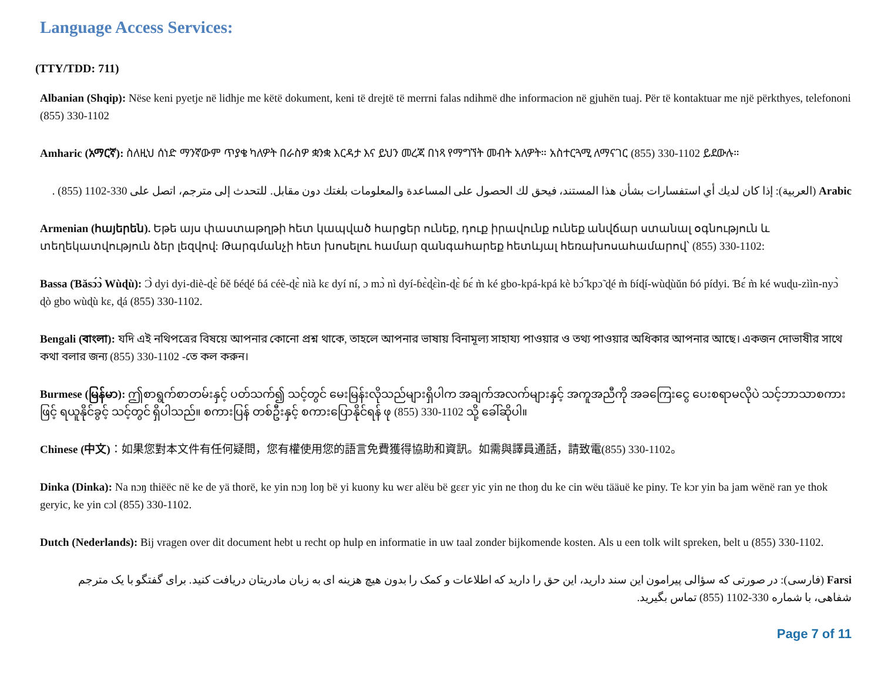Language Access Services:
(TTY/TDD: 711)
Albanian (Shqip): Nëse keni pyetje në lidhje me këtë dokument, keni të drejtë të merrni falas ndihmë dhe informacion në gjuhën tuaj. Për të kontaktuar me një përkthyes, telefononi (855) 330-1102
Amharic (አማርኛ): ስለዚህ ሰነድ ማንኛውም ጥያቄ ካለዎት በራስዎ ቋንቋ እርዳታ እና ይህን መረጃ በነጻ የማግኘት መብት አለዎት። አስተርጓሚ ለማናገር (855) 330-1102 ይደውሉ።
Arabic (العربية): إذا كان لديك أي استفسارات بشأن هذا المستند، فيحق لك الحصول على المساعدة والمعلومات بلغتك دون مقابل. للتحدث إلى مترجم، اتصل على 330-1102 (855) .
Armenian (հայերեն). Եթե այս փաստաթղթի հետ կապված հարցեր ունեք, դուք իրավունք ունեք անվճար ստանալ օգնություն և տեղեկատվություն ձեր լեզվով: Թարգմանչի հետ խոսելու համար զանգահարեք հետևյալ հեռախոսահամարով՝ (855) 330-1102:
Bassa (Ɓăsɔ́ɔ̀ Wùɖù): Ɔ̀ dyi dyi-diè-ɖɛ̀ ɓě ɓéɖé ɓá céè-ɖɛ̀ nìà kɛ dyí ní, ɔ mɔ̀ nì dyí-ɓɛ̀ɖɛ̀ìn-ɖɛ̀ ɓɛ́ m̀ ké gbo-kpá-kpá kè bɔ̃́ kpɔ̃ ɖé m̀ ɓíɖí-wùɖùǔn ɓó pídyi. Ɓɛ́ m̀ ké wuɖu-zììn-nyɔ̀ ɖò gbo wùɖù kɛ, ɖá (855) 330-1102.
Bengali (বাংলা): যদি এই নথিপত্রের বিষয়ে আপনার কোনো প্রশ্ন থাকে, তাহলে আপনার ভাষায় বিনামূল্য সাহায্য পাওয়ার ও তথ্য পাওয়ার অধিকার আপনার আছে। একজন দোভাষীর সাথে কথা বলার জন্য (855) 330-1102 -তে কল করুন।
Burmese (မြန်မာ): ဤစာရွက်စာတမ်းနှင့် ပတ်သက်၍ သင့်တွင် မေးမြန်းလိုသည်များရှိပါက အချက်အလက်များနှင့် အကူအညီကို အခကြေးငွေ ပေးစရာမလိုပဲ သင့်ဘာသာစကားဖြင့် ရယူနိုင်ခွင့် သင့်တွင် ရှိပါသည်။ စကားပြန် တစ်ဦးနှင့် စကားပြောနိုင်ရန် ဖု (855) 330-1102 သို့ ခေါ်ဆိုပါ။
Chinese (中文)：如果您對本文件有任何疑問，您有權使用您的語言免費獲得協助和資訊。如需與譯員通話，請致電(855) 330-1102。
Dinka (Dinka): Na nɔŋ thiëëc në ke de yä thorë, ke yin nɔŋ loŋ bë yi kuony ku wɛr alëu bë gɛɛr yic yin ne thoŋ du ke cin wëu tääuë ke piny. Te kɔr yin ba jam wënë ran ye thok geryic, ke yin cɔl (855) 330-1102.
Dutch (Nederlands): Bij vragen over dit document hebt u recht op hulp en informatie in uw taal zonder bijkomende kosten. Als u een tolk wilt spreken, belt u (855) 330-1102.
Farsi (فارسی): در صورتی که سؤالی پیرامون این سند دارید، این حق را دارید که اطلاعات و کمک را بدون هیچ هزینه ای به زبان مادریتان دریافت کنید. برای گفتگو با یک مترجم شفاهی، با شماره 330-1102 (855) تماس بگیرید.
Page 7 of 11